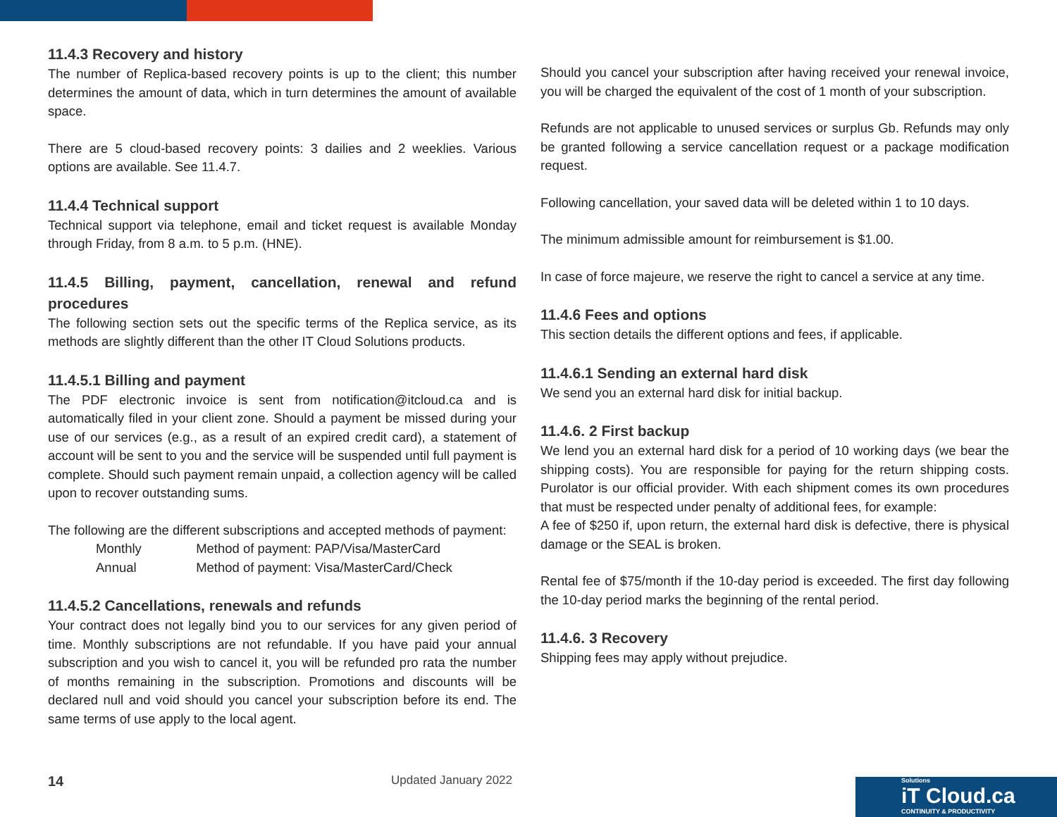11.4.3 Recovery and history
The number of Replica-based recovery points is up to the client; this number determines the amount of data, which in turn determines the amount of available space.
There are 5 cloud-based recovery points: 3 dailies and 2 weeklies. Various options are available. See 11.4.7.
11.4.4 Technical support
Technical support via telephone, email and ticket request is available Monday through Friday, from 8 a.m. to 5 p.m. (HNE).
11.4.5 Billing, payment, cancellation, renewal and refund procedures
The following section sets out the specific terms of the Replica service, as its methods are slightly different than the other IT Cloud Solutions products.
11.4.5.1 Billing and payment
The PDF electronic invoice is sent from notification@itcloud.ca and is automatically filed in your client zone. Should a payment be missed during your use of our services (e.g., as a result of an expired credit card), a statement of account will be sent to you and the service will be suspended until full payment is complete. Should such payment remain unpaid, a collection agency will be called upon to recover outstanding sums.
The following are the different subscriptions and accepted methods of payment:
Monthly Method of payment: PAP/Visa/MasterCard
Annual Method of payment: Visa/MasterCard/Check
11.4.5.2 Cancellations, renewals and refunds
Your contract does not legally bind you to our services for any given period of time. Monthly subscriptions are not refundable. If you have paid your annual subscription and you wish to cancel it, you will be refunded pro rata the number of months remaining in the subscription. Promotions and discounts will be declared null and void should you cancel your subscription before its end. The same terms of use apply to the local agent.
Should you cancel your subscription after having received your renewal invoice, you will be charged the equivalent of the cost of 1 month of your subscription.
Refunds are not applicable to unused services or surplus Gb. Refunds may only be granted following a service cancellation request or a package modification request.
Following cancellation, your saved data will be deleted within 1 to 10 days.
The minimum admissible amount for reimbursement is $1.00.
In case of force majeure, we reserve the right to cancel a service at any time.
11.4.6 Fees and options
This section details the different options and fees, if applicable.
11.4.6.1 Sending an external hard disk
We send you an external hard disk for initial backup.
11.4.6. 2 First backup
We lend you an external hard disk for a period of 10 working days (we bear the shipping costs). You are responsible for paying for the return shipping costs. Purolator is our official provider. With each shipment comes its own procedures that must be respected under penalty of additional fees, for example:
A fee of $250 if, upon return, the external hard disk is defective, there is physical damage or the SEAL is broken.
Rental fee of $75/month if the 10-day period is exceeded. The first day following the 10-day period marks the beginning of the rental period.
11.4.6. 3 Recovery
Shipping fees may apply without prejudice.
14 Updated January 2022
Solutions
iT Cloud.ca
CONTINUITY & PRODUCTIVITY